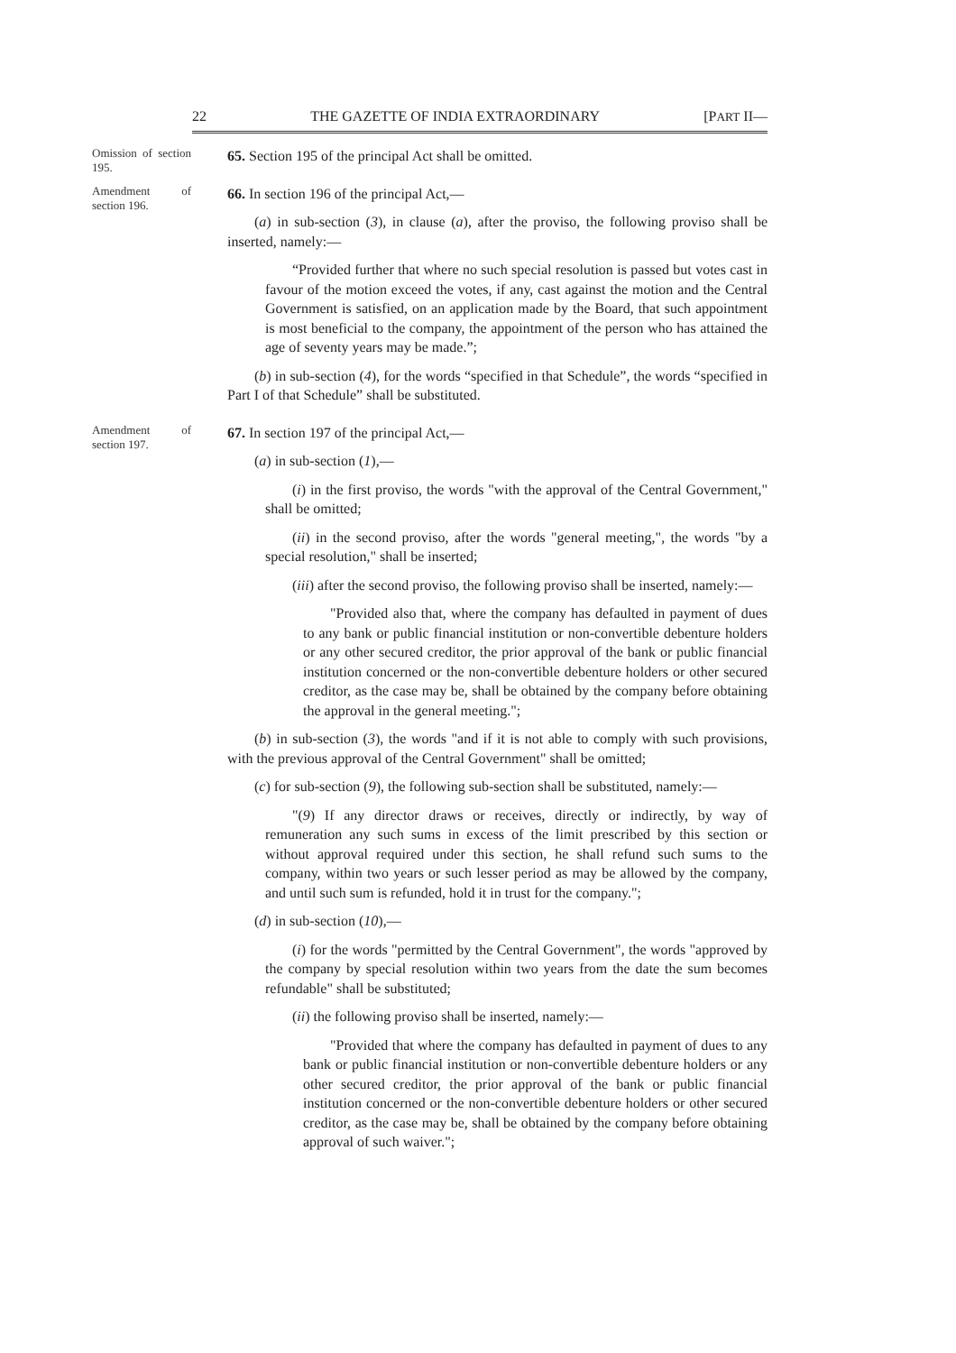22 THE GAZETTE OF INDIA EXTRAORDINARY [PART II—
Omission of section 195.
65. Section 195 of the principal Act shall be omitted.
Amendment of section 196.
66. In section 196 of the principal Act,—
(a) in sub-section (3), in clause (a), after the proviso, the following proviso shall be inserted, namely:—
“Provided further that where no such special resolution is passed but votes cast in favour of the motion exceed the votes, if any, cast against the motion and the Central Government is satisfied, on an application made by the Board, that such appointment is most beneficial to the company, the appointment of the person who has attained the age of seventy years may be made.”;
(b) in sub-section (4), for the words “specified in that Schedule”, the words “specified in Part I of that Schedule” shall be substituted.
Amendment of section 197.
67. In section 197 of the principal Act,—
(a) in sub-section (1),—
(i) in the first proviso, the words "with the approval of the Central Government," shall be omitted;
(ii) in the second proviso, after the words "general meeting,", the words "by a special resolution," shall be inserted;
(iii) after the second proviso, the following proviso shall be inserted, namely:—
"Provided also that, where the company has defaulted in payment of dues to any bank or public financial institution or non-convertible debenture holders or any other secured creditor, the prior approval of the bank or public financial institution concerned or the non-convertible debenture holders or other secured creditor, as the case may be, shall be obtained by the company before obtaining the approval in the general meeting.";
(b) in sub-section (3), the words "and if it is not able to comply with such provisions, with the previous approval of the Central Government" shall be omitted;
(c) for sub-section (9), the following sub-section shall be substituted, namely:—
"(9) If any director draws or receives, directly or indirectly, by way of remuneration any such sums in excess of the limit prescribed by this section or without approval required under this section, he shall refund such sums to the company, within two years or such lesser period as may be allowed by the company, and until such sum is refunded, hold it in trust for the company.";
(d) in sub-section (10),—
(i) for the words "permitted by the Central Government", the words "approved by the company by special resolution within two years from the date the sum becomes refundable" shall be substituted;
(ii) the following proviso shall be inserted, namely:—
"Provided that where the company has defaulted in payment of dues to any bank or public financial institution or non-convertible debenture holders or any other secured creditor, the prior approval of the bank or public financial institution concerned or the non-convertible debenture holders or other secured creditor, as the case may be, shall be obtained by the company before obtaining approval of such waiver.";